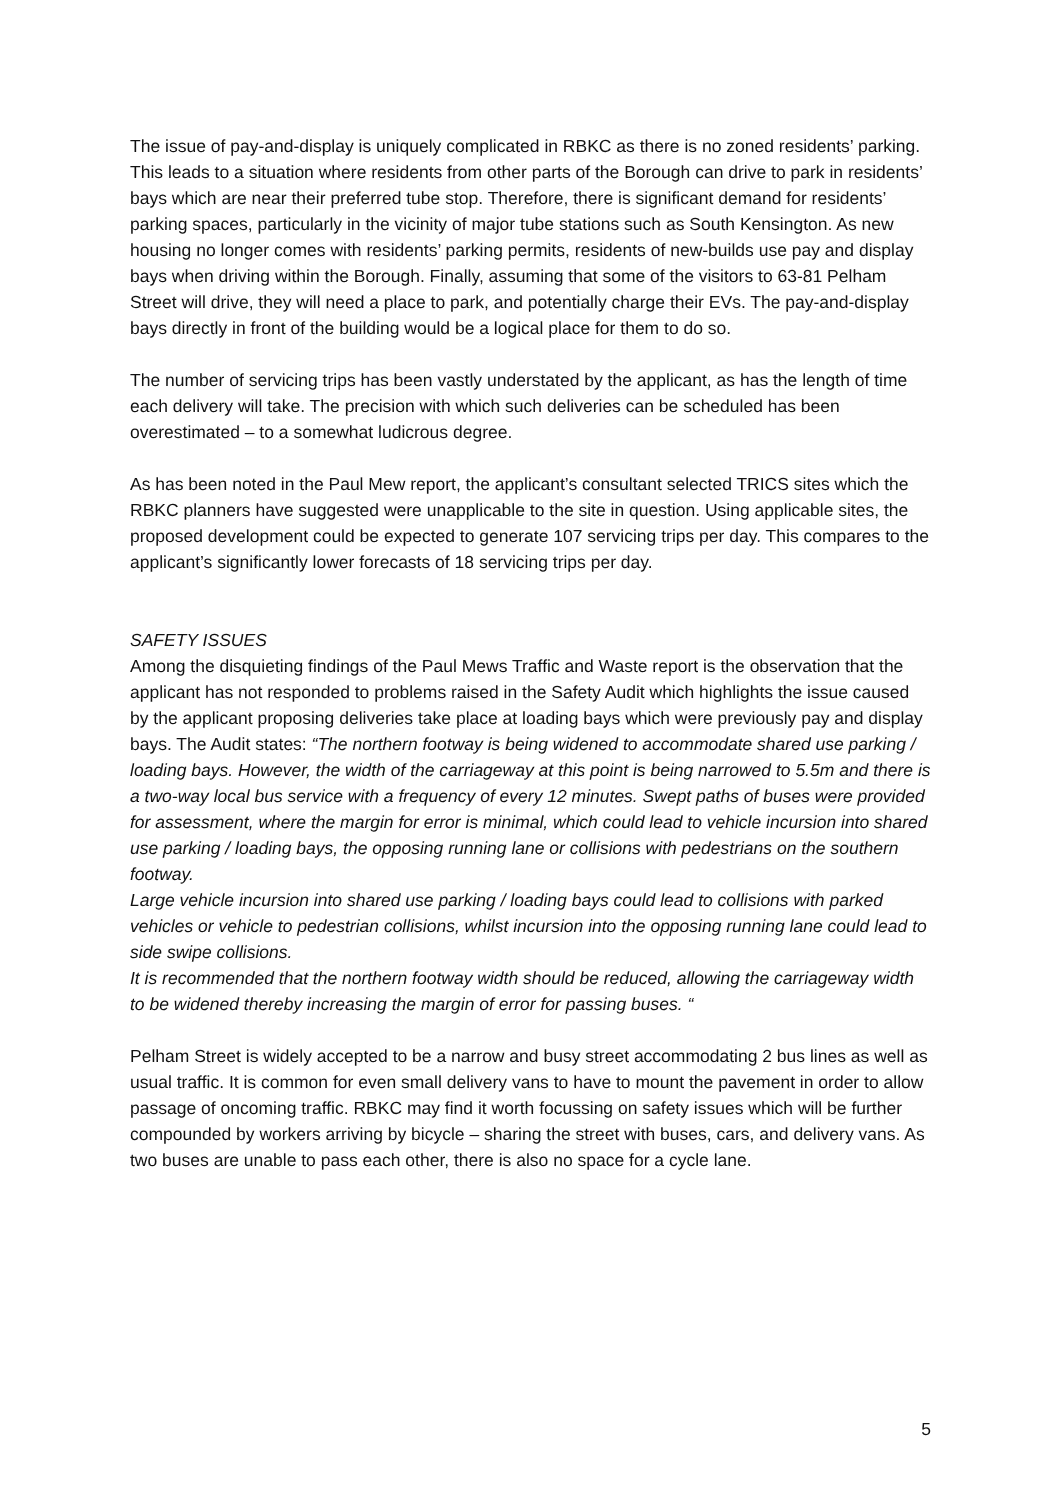The issue of pay-and-display is uniquely complicated in RBKC as there is no zoned residents’ parking. This leads to a situation where residents from other parts of the Borough can drive to park in residents’ bays which are near their preferred tube stop. Therefore, there is significant demand for residents’ parking spaces, particularly in the vicinity of major tube stations such as South Kensington. As new housing no longer comes with residents’ parking permits, residents of new-builds use pay and display bays when driving within the Borough. Finally, assuming that some of the visitors to 63-81 Pelham Street will drive, they will need a place to park, and potentially charge their EVs. The pay-and-display bays directly in front of the building would be a logical place for them to do so.
The number of servicing trips has been vastly understated by the applicant, as has the length of time each delivery will take. The precision with which such deliveries can be scheduled has been overestimated – to a somewhat ludicrous degree.
As has been noted in the Paul Mew report, the applicant’s consultant selected TRICS sites which the RBKC planners have suggested were unapplicable to the site in question. Using applicable sites, the proposed development could be expected to generate 107 servicing trips per day. This compares to the applicant’s significantly lower forecasts of 18 servicing trips per day.
SAFETY ISSUES
Among the disquieting findings of the Paul Mews Traffic and Waste report is the observation that the applicant has not responded to problems raised in the Safety Audit which highlights the issue caused by the applicant proposing deliveries take place at loading bays which were previously pay and display bays. The Audit states: “The northern footway is being widened to accommodate shared use parking / loading bays. However, the width of the carriageway at this point is being narrowed to 5.5m and there is a two-way local bus service with a frequency of every 12 minutes. Swept paths of buses were provided for assessment, where the margin for error is minimal, which could lead to vehicle incursion into shared use parking / loading bays, the opposing running lane or collisions with pedestrians on the southern footway.
Large vehicle incursion into shared use parking / loading bays could lead to collisions with parked vehicles or vehicle to pedestrian collisions, whilst incursion into the opposing running lane could lead to side swipe collisions.
It is recommended that the northern footway width should be reduced, allowing the carriageway width to be widened thereby increasing the margin of error for passing buses. “
Pelham Street is widely accepted to be a narrow and busy street accommodating 2 bus lines as well as usual traffic. It is common for even small delivery vans to have to mount the pavement in order to allow passage of oncoming traffic. RBKC may find it worth focussing on safety issues which will be further compounded by workers arriving by bicycle – sharing the street with buses, cars, and delivery vans. As two buses are unable to pass each other, there is also no space for a cycle lane.
5